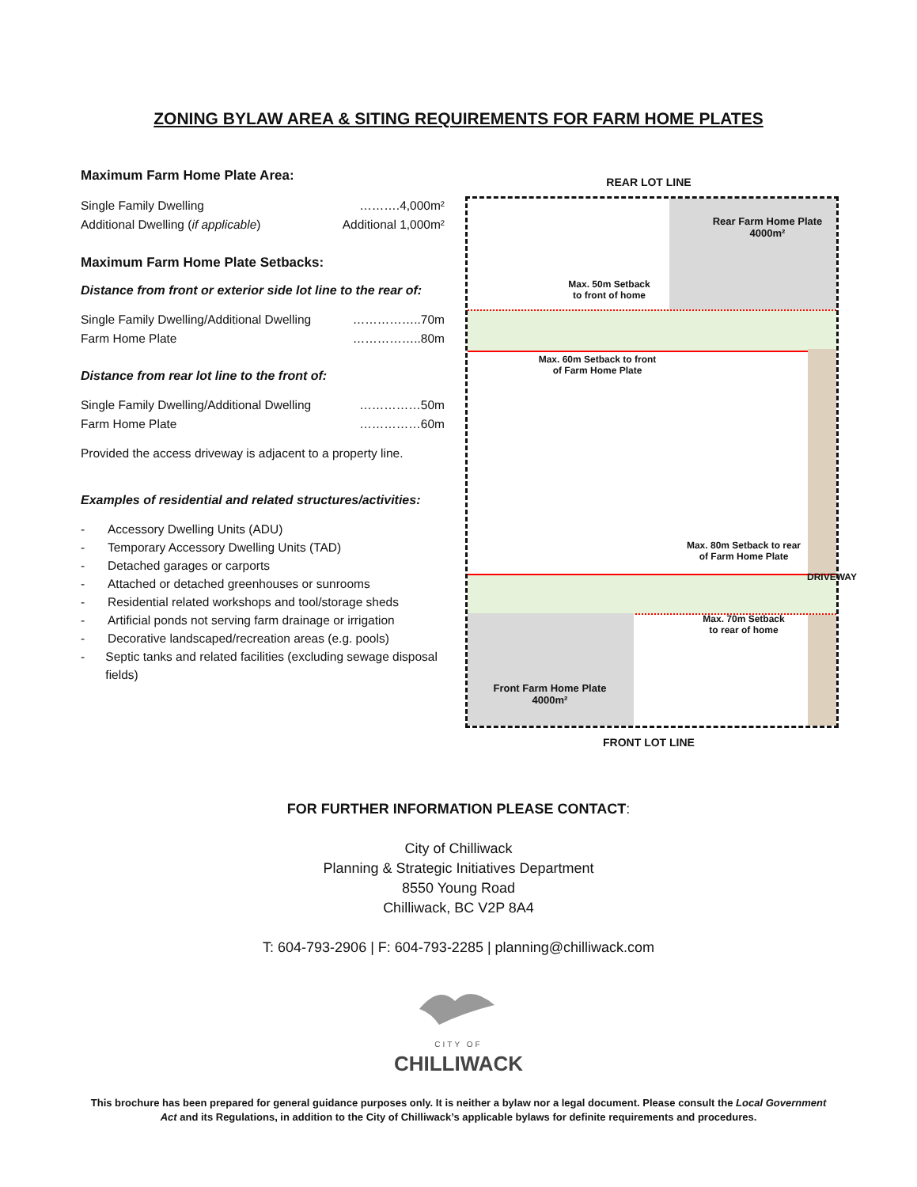ZONING BYLAW AREA & SITING REQUIREMENTS FOR FARM HOME PLATES
Maximum Farm Home Plate Area:
Single Family Dwelling ……….4,000m²
Additional Dwelling (if applicable) Additional 1,000m²
Maximum Farm Home Plate Setbacks:
Distance from front or exterior side lot line to the rear of:
Single Family Dwelling/Additional Dwelling ……………..70m
Farm Home Plate ……………..80m
Distance from rear lot line to the front of:
Single Family Dwelling/Additional Dwelling ……………50m
Farm Home Plate ……………60m
Provided the access driveway is adjacent to a property line.
Examples of residential and related structures/activities:
- Accessory Dwelling Units (ADU)
- Temporary Accessory Dwelling Units (TAD)
- Detached garages or carports
- Attached or detached greenhouses or sunrooms
- Residential related workshops and tool/storage sheds
- Artificial ponds not serving farm drainage or irrigation
- Decorative landscaped/recreation areas (e.g. pools)
- Septic tanks and related facilities (excluding sewage disposal fields)
REAR LOT LINE
Rear Farm Home Plate
4000m²
Max. 50m Setback
to front of home
Max. 60m Setback to front
of Farm Home Plate
DRIVEWAY
Max. 80m Setback to rear
of Farm Home Plate
Max. 70m Setback
to rear of home
Front Farm Home Plate
4000m²
FRONT LOT LINE
FOR FURTHER INFORMATION PLEASE CONTACT:
City of Chilliwack
Planning & Strategic Initiatives Department
8550 Young Road
Chilliwack, BC V2P 8A4
T: 604-793-2906 | F: 604-793-2285 | planning@chilliwack.com
CITY OF
CHILLIWACK
This brochure has been prepared for general guidance purposes only. It is neither a bylaw nor a legal document. Please consult the Local Government Act and its Regulations, in addition to the City of Chilliwack’s applicable bylaws for definite requirements and procedures.